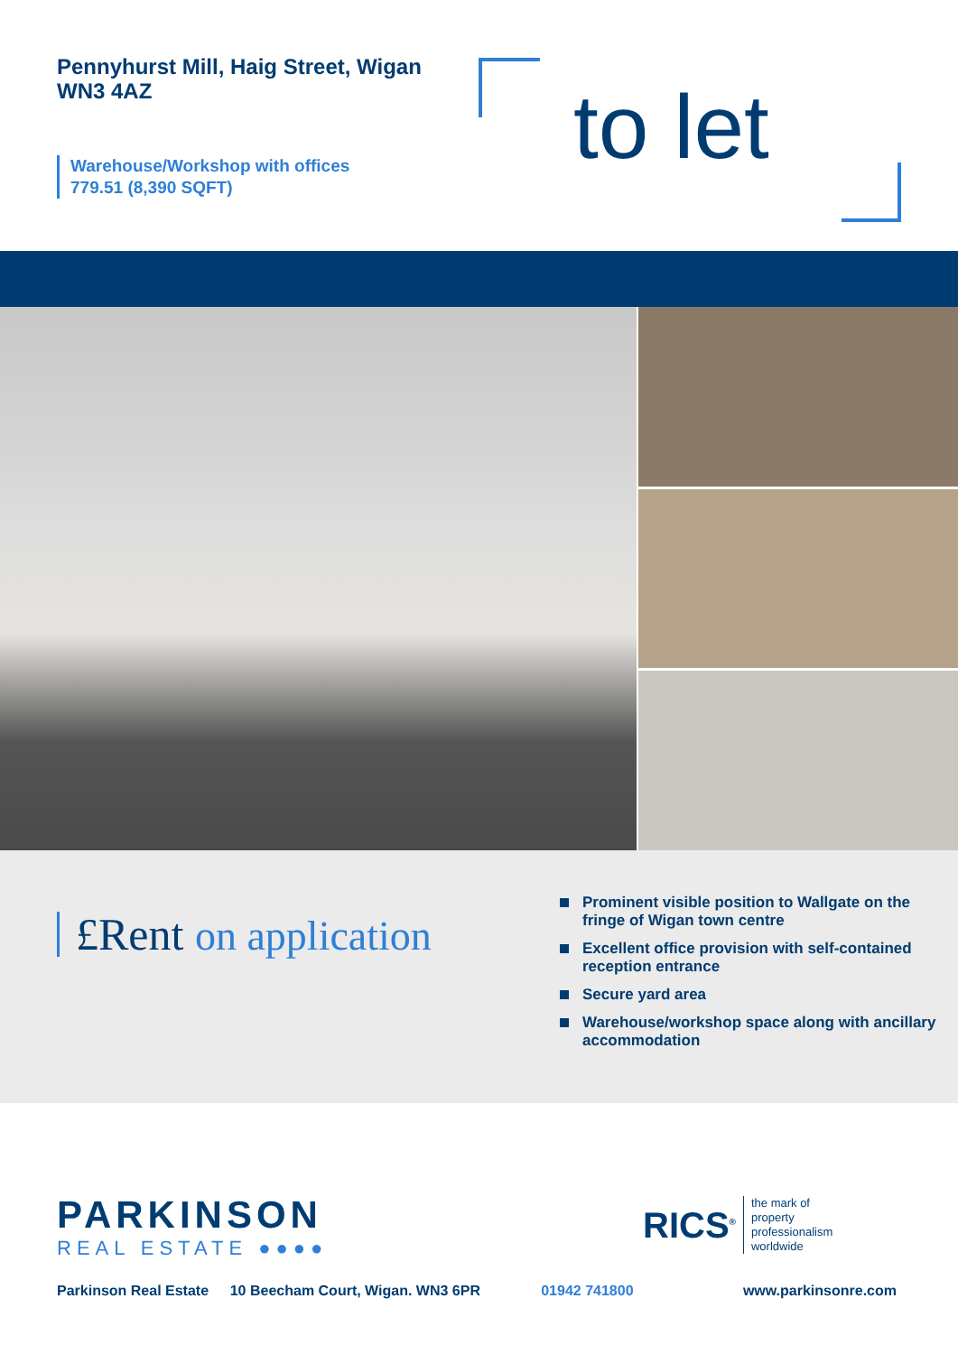Pennyhurst Mill, Haig Street, Wigan
WN3 4AZ
Warehouse/Workshop with offices
779.51 (8,390 SQFT)
to let
£Rent on application
Prominent visible position to Wallgate on the fringe of Wigan town centre
Excellent office provision with self-contained reception entrance
Secure yard area
Warehouse/workshop space along with ancillary accommodation
PARKINSON
REAL ESTATE ●●●●
RICS<sup>®</sup>
the mark of
property
professionalism
worldwide
Parkinson Real Estate 10 Beecham Court, Wigan. WN3 6PR 01942 741800 www.parkinsonre.com